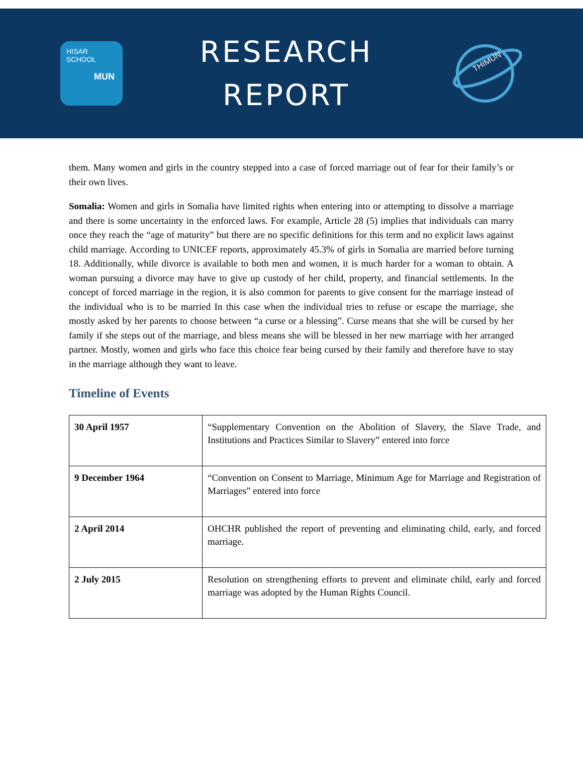HISAR SCHOOL
MUN
RESEARCH
REPORT
THIMUN
them. Many women and girls in the country stepped into a case of forced marriage out of fear for their family’s or their own lives.
Somalia: Women and girls in Somalia have limited rights when entering into or attempting to dissolve a marriage and there is some uncertainty in the enforced laws. For example, Article 28 (5) implies that individuals can marry once they reach the “age of maturity” but there are no specific definitions for this term and no explicit laws against child marriage. According to UNICEF reports, approximately 45.3% of girls in Somalia are married before turning 18. Additionally, while divorce is available to both men and women, it is much harder for a woman to obtain. A woman pursuing a divorce may have to give up custody of her child, property, and financial settlements. In the concept of forced marriage in the region, it is also common for parents to give consent for the marriage instead of the individual who is to be married In this case when the individual tries to refuse or escape the marriage, she mostly asked by her parents to choose between “a curse or a blessing”. Curse means that she will be cursed by her family if she steps out of the marriage, and bless means she will be blessed in her new marriage with her arranged partner. Mostly, women and girls who face this choice fear being cursed by their family and therefore have to stay in the marriage although they want to leave.
Timeline of Events
| 30 April 1957 | “Supplementary Convention on the Abolition of Slavery, the Slave Trade, and Institutions and Practices Similar to Slavery” entered into force |
| 9 December 1964 | “Convention on Consent to Marriage, Minimum Age for Marriage and Registration of Marriages” entered into force |
| 2 April 2014 | OHCHR published the report of preventing and eliminating child, early, and forced marriage. |
| 2 July 2015 | Resolution on strengthening efforts to prevent and eliminate child, early and forced marriage was adopted by the Human Rights Council. |